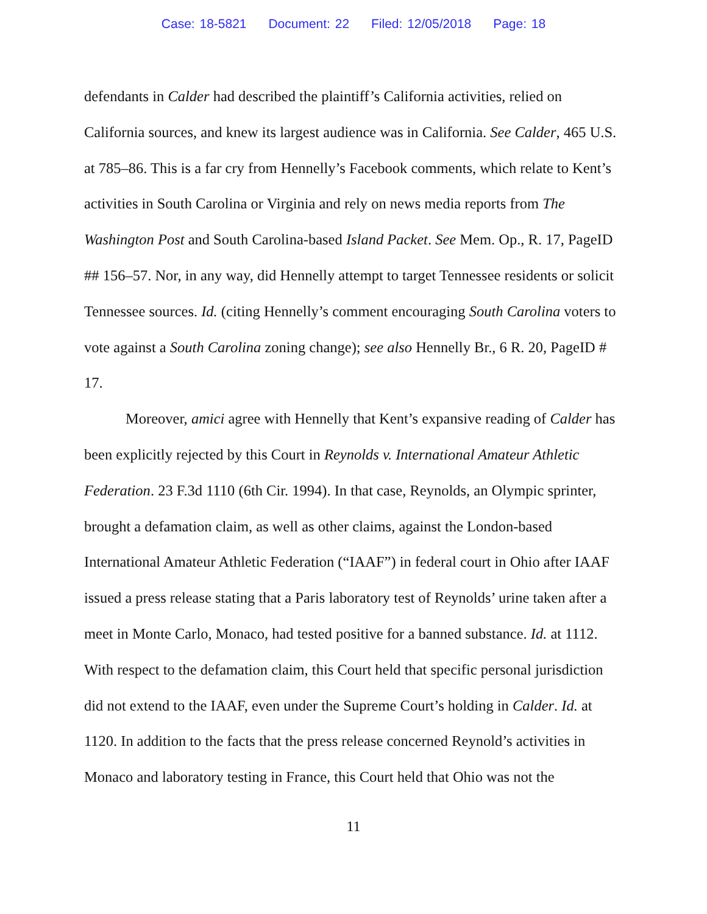Case: 18-5821 Document: 22 Filed: 12/05/2018 Page: 18
defendants in Calder had described the plaintiff’s California activities, relied on California sources, and knew its largest audience was in California. See Calder, 465 U.S. at 785–86. This is a far cry from Hennelly’s Facebook comments, which relate to Kent’s activities in South Carolina or Virginia and rely on news media reports from The Washington Post and South Carolina-based Island Packet. See Mem. Op., R. 17, PageID ## 156–57. Nor, in any way, did Hennelly attempt to target Tennessee residents or solicit Tennessee sources. Id. (citing Hennelly’s comment encouraging South Carolina voters to vote against a South Carolina zoning change); see also Hennelly Br., 6 R. 20, PageID # 17.
Moreover, amici agree with Hennelly that Kent’s expansive reading of Calder has been explicitly rejected by this Court in Reynolds v. International Amateur Athletic Federation. 23 F.3d 1110 (6th Cir. 1994). In that case, Reynolds, an Olympic sprinter, brought a defamation claim, as well as other claims, against the London-based International Amateur Athletic Federation (“IAAF”) in federal court in Ohio after IAAF issued a press release stating that a Paris laboratory test of Reynolds’ urine taken after a meet in Monte Carlo, Monaco, had tested positive for a banned substance. Id. at 1112. With respect to the defamation claim, this Court held that specific personal jurisdiction did not extend to the IAAF, even under the Supreme Court’s holding in Calder. Id. at 1120. In addition to the facts that the press release concerned Reynold’s activities in Monaco and laboratory testing in France, this Court held that Ohio was not the
11